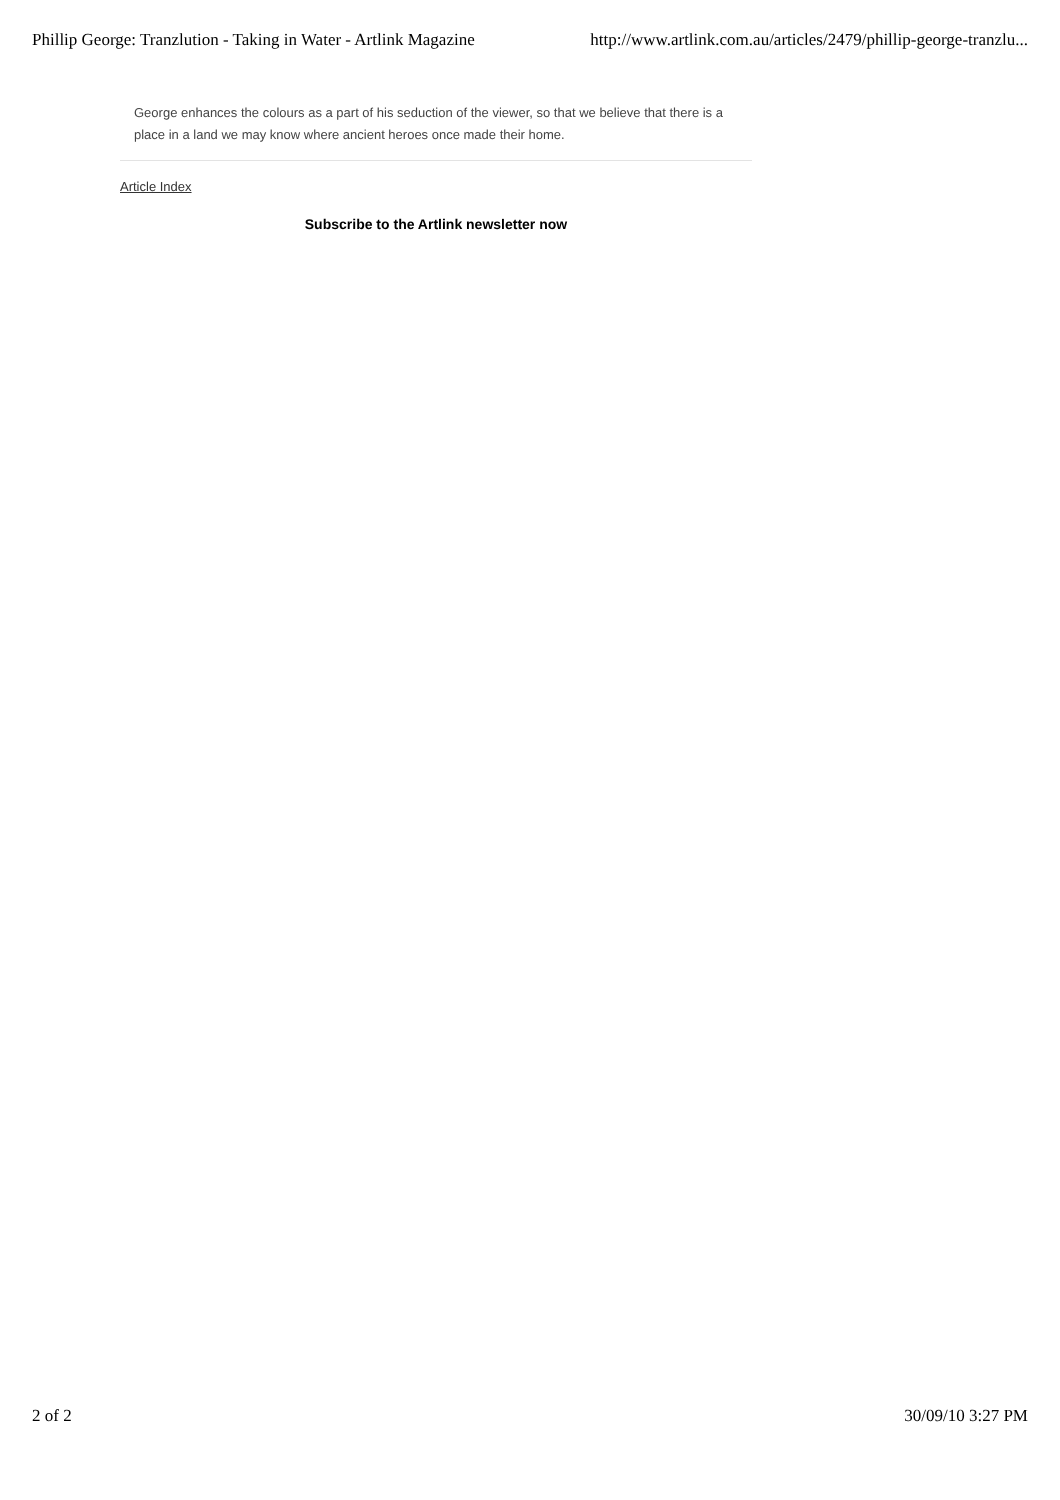Phillip George: Tranzlution - Taking in Water - Artlink Magazine http://www.artlink.com.au/articles/2479/phillip-george-tranzlu...
George enhances the colours as a part of his seduction of the viewer, so that we believe that there is a place in a land we may know where ancient heroes once made their home.
Article Index
Subscribe to the Artlink newsletter now
2 of 2 30/09/10 3:27 PM